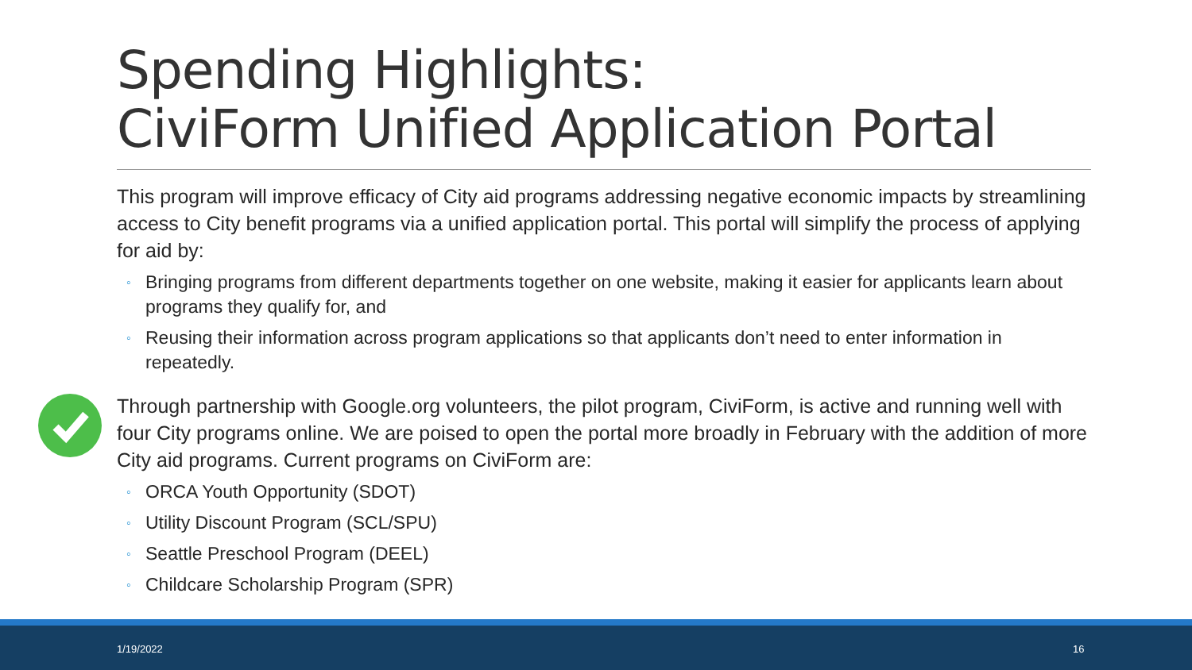Spending Highlights:
CiviForm Unified Application Portal
This program will improve efficacy of City aid programs addressing negative economic impacts by streamlining access to City benefit programs via a unified application portal. This portal will simplify the process of applying for aid by:
◦ Bringing programs from different departments together on one website, making it easier for applicants learn about programs they qualify for, and
◦ Reusing their information across program applications so that applicants don’t need to enter information in repeatedly.
Through partnership with Google.org volunteers, the pilot program, CiviForm, is active and running well with four City programs online. We are poised to open the portal more broadly in February with the addition of more City aid programs. Current programs on CiviForm are:
◦ ORCA Youth Opportunity (SDOT)
◦ Utility Discount Program (SCL/SPU)
◦ Seattle Preschool Program (DEEL)
◦ Childcare Scholarship Program (SPR)
1/19/2022 16